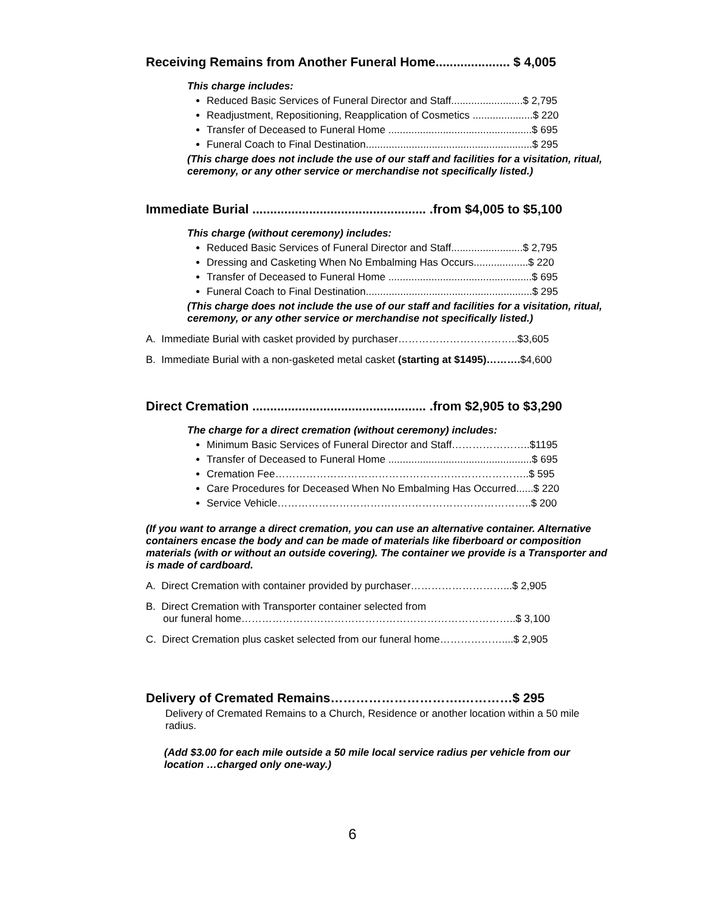Receiving Remains from Another Funeral Home..................... $ 4,005
This charge includes:
Reduced Basic Services of Funeral Director and Staff.........................$ 2,795
Readjustment, Repositioning, Reapplication of Cosmetics .....................$ 220
Transfer of Deceased to Funeral Home ..................................................$ 695
Funeral Coach to Final Destination..........................................................$ 295
(This charge does not include the use of our staff and facilities for a visitation, ritual, ceremony, or any other service or merchandise not specifically listed.)
Immediate Burial ................................................. .from $4,005 to $5,100
This charge (without ceremony) includes:
Reduced Basic Services of Funeral Director and Staff.........................$ 2,795
Dressing and Casketing When No Embalming Has Occurs...................$ 220
Transfer of Deceased to Funeral Home ..................................................$ 695
Funeral Coach to Final Destination..........................................................$ 295
(This charge does not include the use of our staff and facilities for a visitation, ritual, ceremony, or any other service or merchandise not specifically listed.)
A. Immediate Burial with casket provided by purchaser……………………………..$3,605
B. Immediate Burial with a non-gasketed metal casket (starting at $1495)……….$4,600
Direct Cremation ................................................. .from $2,905 to $3,290
The charge for a direct cremation (without ceremony) includes:
Minimum Basic Services of Funeral Director and Staff…………………..$1195
Transfer of Deceased to Funeral Home ..................................................$ 695
Cremation Fee………………………………………………………………..$ 595
Care Procedures for Deceased When No Embalming Has Occurred......$ 220
Service Vehicle………………………………………………………………..$ 200
(If you want to arrange a direct cremation, you can use an alternative container. Alternative containers encase the body and can be made of materials like fiberboard or composition materials (with or without an outside covering). The container we provide is a Transporter and is made of cardboard.
A. Direct Cremation with container provided by purchaser………………………...$ 2,905
B. Direct Cremation with Transporter container selected from
our funeral home……………………………………………………………………..$ 3,100
C. Direct Cremation plus casket selected from our funeral home………………....$ 2,905
Delivery of Cremated Remains………………………….…………$ 295
Delivery of Cremated Remains to a Church, Residence or another location within a 50 mile radius.
(Add $3.00 for each mile outside a 50 mile local service radius per vehicle from our location …charged only one-way.)
6